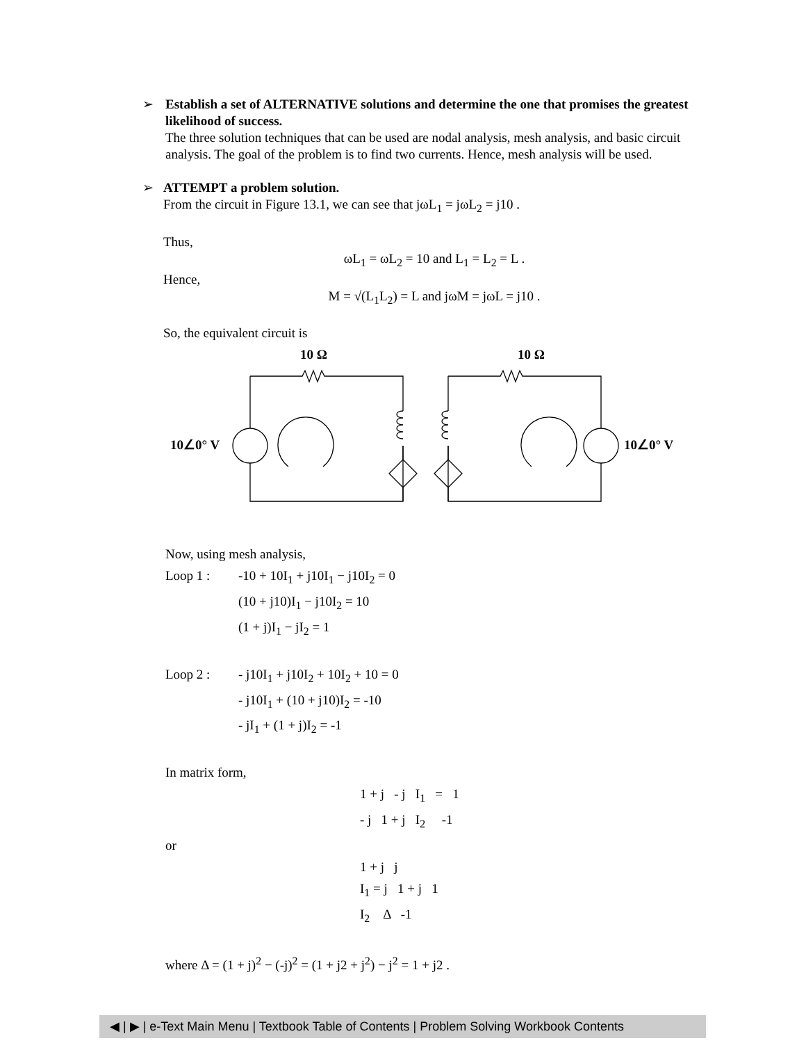➢
Establish a set of ALTERNATIVE solutions and determine the one that promises the greatest likelihood of success.
The three solution techniques that can be used are nodal analysis, mesh analysis, and basic circuit analysis. The goal of the problem is to find two currents. Hence, mesh analysis will be used.
➢
ATTEMPT a problem solution.
From the circuit in Figure 13.1, we can see that jωL<sub>1</sub> = jωL<sub>2</sub> = j10 .
Thus,
ωL<sub>1</sub> = ωL<sub>2</sub> = 10 and L<sub>1</sub> = L<sub>2</sub> = L .
Hence,
M = √(L<sub>1</sub>L<sub>2</sub>) = L and jωM = jωL = j10 .
So, the equivalent circuit is
10 Ω
10 Ω
10∠0° V
10∠0° V
Now, using mesh analysis,
Loop 1 : -10 + 10I<sub>1</sub> + j10I<sub>1</sub> − j10I<sub>2</sub> = 0
(10 + j10)I<sub>1</sub> − j10I<sub>2</sub> = 10
(1 + j)I<sub>1</sub> − jI<sub>2</sub> = 1
Loop 2 : - j10I<sub>1</sub> + j10I<sub>2</sub> + 10I<sub>2</sub> + 10 = 0
- j10I<sub>1</sub> + (10 + j10)I<sub>2</sub> = -10
- jI<sub>1</sub> + (1 + j)I<sub>2</sub> = -1
In matrix form,
1 + j - j I<sub>1</sub> = 1
- j 1 + j I<sub>2</sub> -1
or
1 + j j
I<sub>1</sub> = j 1 + j 1
I<sub>2</sub> Δ -1
where Δ = (1 + j)<sup>2</sup> − (-j)<sup>2</sup> = (1 + j2 + j<sup>2</sup>) − j<sup>2</sup> = 1 + j2 .
◀ | ▶ | e-Text Main Menu | Textbook Table of Contents | Problem Solving Workbook Contents